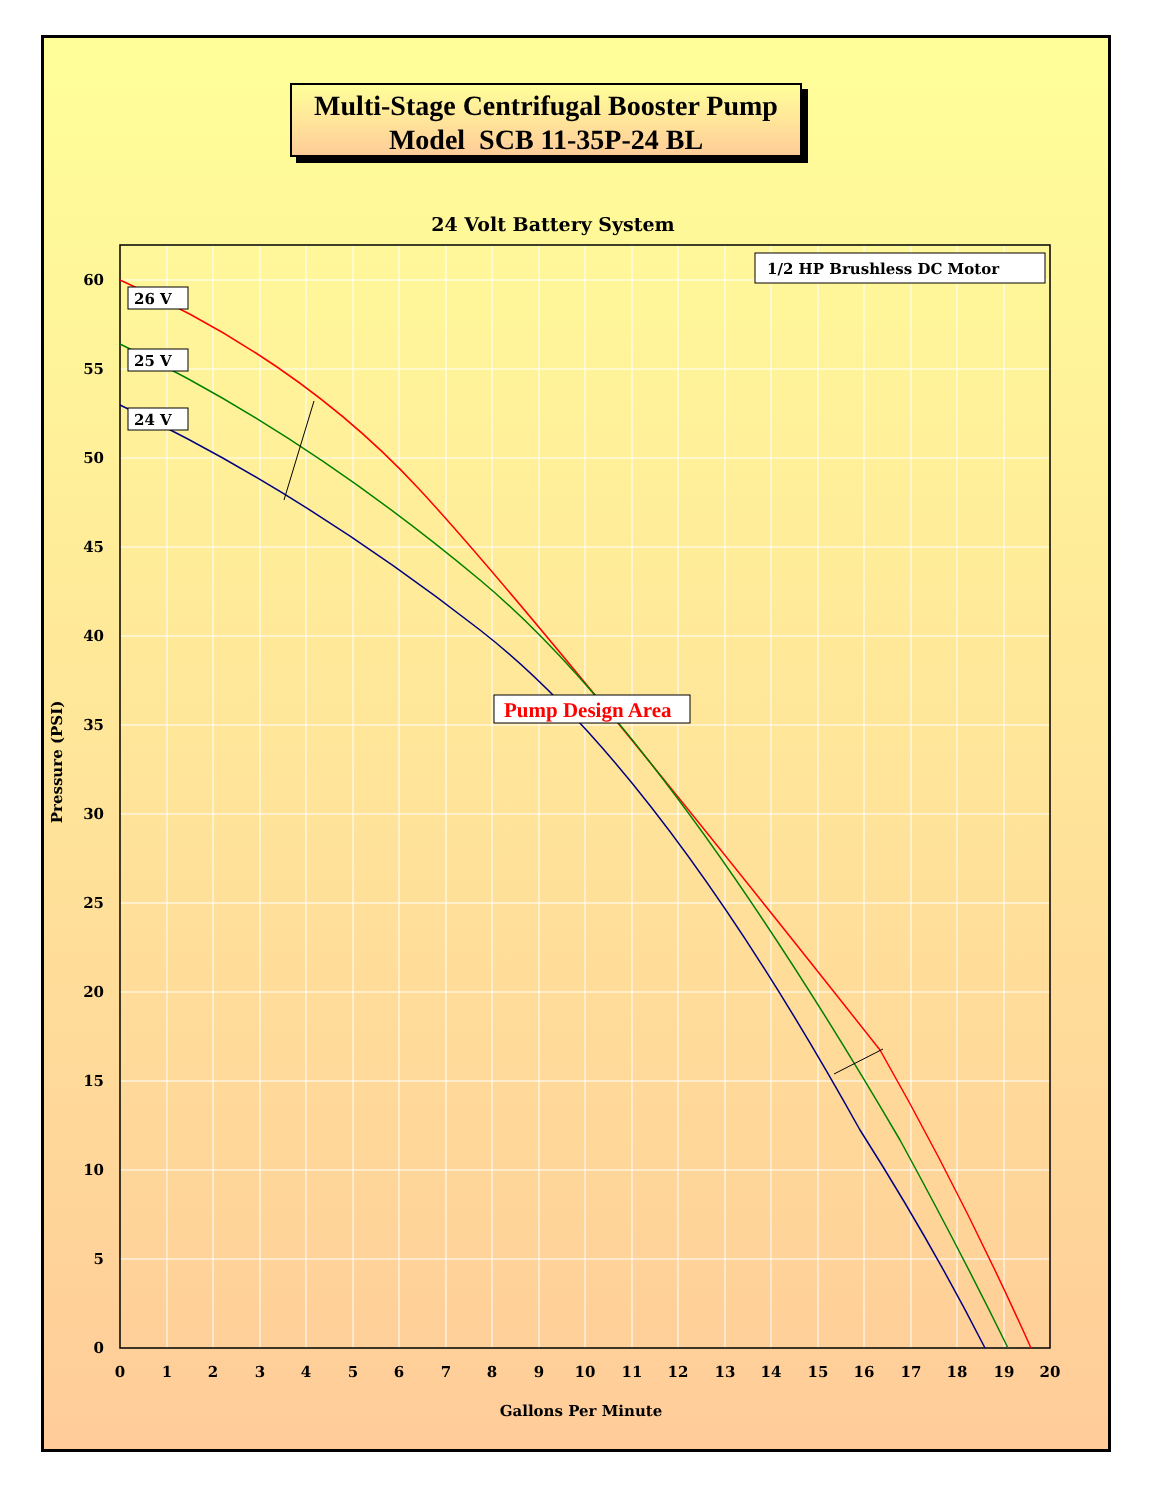Multi-Stage Centrifugal Booster Pump
Model SCB 11-35P-24 BL
24 Volt Battery System
26 V
25 V
24 V
1/2 HP Brushless DC Motor
Pump Design Area
0
5
10
15
20
25
30
35
40
45
50
55
60
0
1
2
3
4
5
6
7
8
9
10
11
12
13
14
15
16
17
18
19
20
Gallons Per Minute
Pressure (PSI)